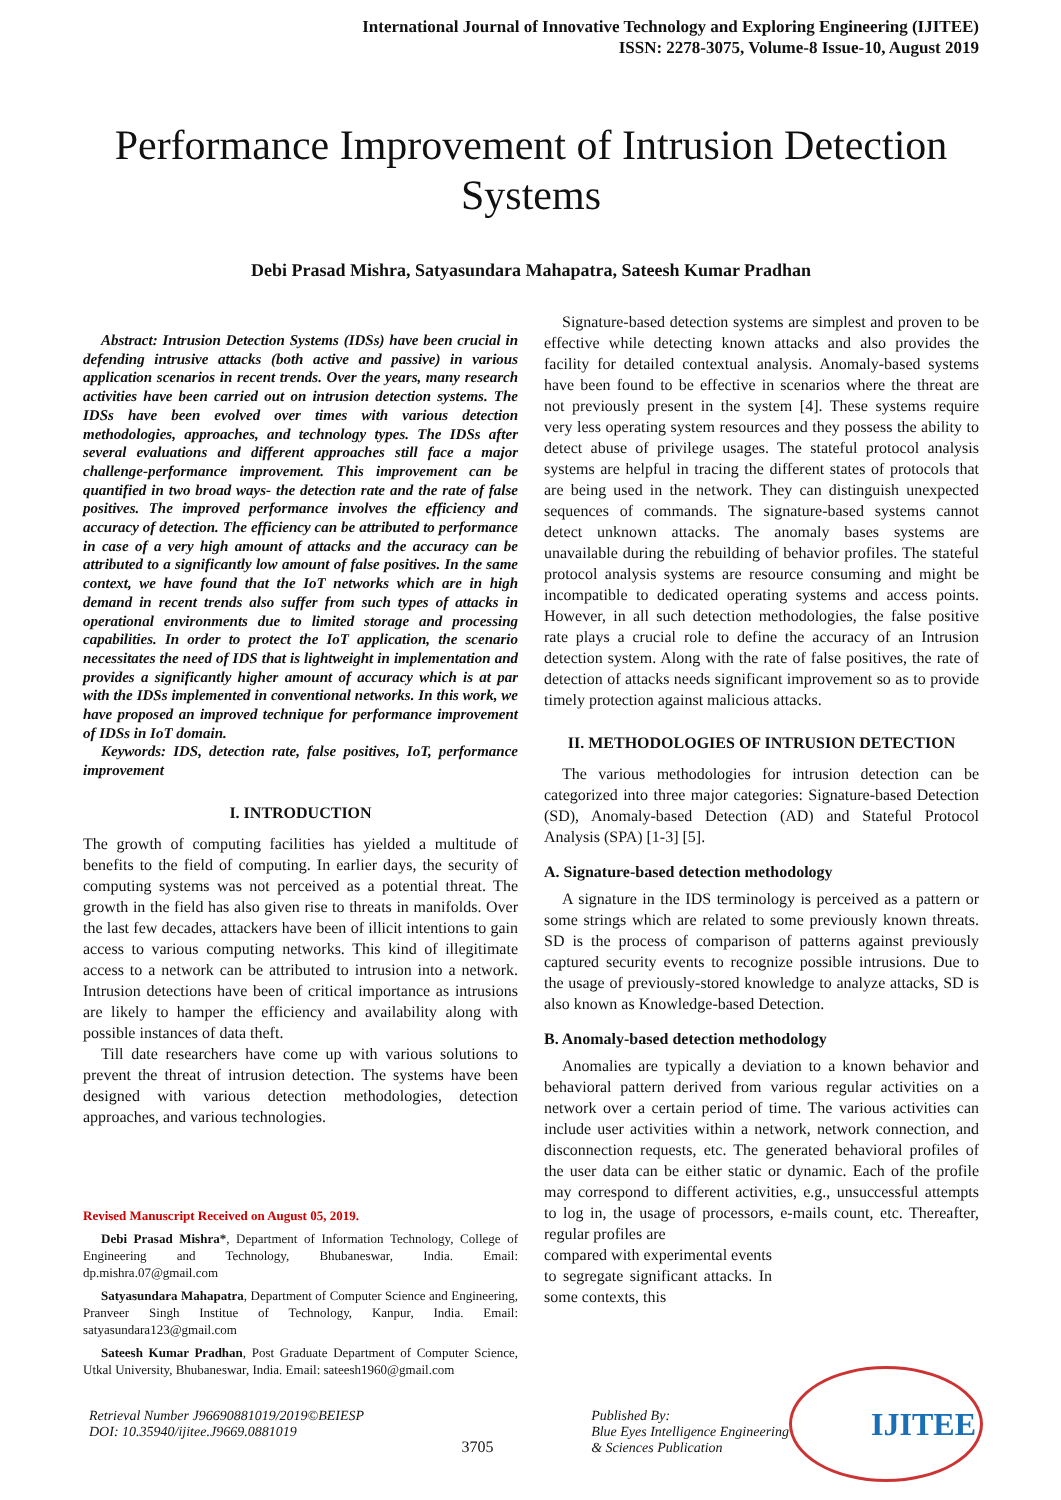International Journal of Innovative Technology and Exploring Engineering (IJITEE)
ISSN: 2278-3075, Volume-8 Issue-10, August 2019
Performance Improvement of Intrusion Detection Systems
Debi Prasad Mishra, Satyasundara Mahapatra, Sateesh Kumar Pradhan
Abstract: Intrusion Detection Systems (IDSs) have been crucial in defending intrusive attacks (both active and passive) in various application scenarios in recent trends. Over the years, many research activities have been carried out on intrusion detection systems. The IDSs have been evolved over times with various detection methodologies, approaches, and technology types. The IDSs after several evaluations and different approaches still face a major challenge-performance improvement. This improvement can be quantified in two broad ways- the detection rate and the rate of false positives. The improved performance involves the efficiency and accuracy of detection. The efficiency can be attributed to performance in case of a very high amount of attacks and the accuracy can be attributed to a significantly low amount of false positives. In the same context, we have found that the IoT networks which are in high demand in recent trends also suffer from such types of attacks in operational environments due to limited storage and processing capabilities. In order to protect the IoT application, the scenario necessitates the need of IDS that is lightweight in implementation and provides a significantly higher amount of accuracy which is at par with the IDSs implemented in conventional networks. In this work, we have proposed an improved technique for performance improvement of IDSs in IoT domain.
Keywords: IDS, detection rate, false positives, IoT, performance improvement
I. INTRODUCTION
The growth of computing facilities has yielded a multitude of benefits to the field of computing. In earlier days, the security of computing systems was not perceived as a potential threat. The growth in the field has also given rise to threats in manifolds. Over the last few decades, attackers have been of illicit intentions to gain access to various computing networks. This kind of illegitimate access to a network can be attributed to intrusion into a network. Intrusion detections have been of critical importance as intrusions are likely to hamper the efficiency and availability along with possible instances of data theft.
Till date researchers have come up with various solutions to prevent the threat of intrusion detection. The systems have been designed with various detection methodologies, detection approaches, and various technologies.
Revised Manuscript Received on August 05, 2019.
Debi Prasad Mishra*, Department of Information Technology, College of Engineering and Technology, Bhubaneswar, India. Email: dp.mishra.07@gmail.com
Satyasundara Mahapatra, Department of Computer Science and Engineering, Pranveer Singh Institue of Technology, Kanpur, India. Email: satyasundara123@gmail.com
Sateesh Kumar Pradhan, Post Graduate Department of Computer Science, Utkal University, Bhubaneswar, India. Email: sateesh1960@gmail.com
Signature-based detection systems are simplest and proven to be effective while detecting known attacks and also provides the facility for detailed contextual analysis. Anomaly-based systems have been found to be effective in scenarios where the threat are not previously present in the system [4]. These systems require very less operating system resources and they possess the ability to detect abuse of privilege usages. The stateful protocol analysis systems are helpful in tracing the different states of protocols that are being used in the network. They can distinguish unexpected sequences of commands. The signature-based systems cannot detect unknown attacks. The anomaly bases systems are unavailable during the rebuilding of behavior profiles. The stateful protocol analysis systems are resource consuming and might be incompatible to dedicated operating systems and access points. However, in all such detection methodologies, the false positive rate plays a crucial role to define the accuracy of an Intrusion detection system. Along with the rate of false positives, the rate of detection of attacks needs significant improvement so as to provide timely protection against malicious attacks.
II. METHODOLOGIES OF INTRUSION DETECTION
The various methodologies for intrusion detection can be categorized into three major categories: Signature-based Detection (SD), Anomaly-based Detection (AD) and Stateful Protocol Analysis (SPA) [1-3] [5].
A. Signature-based detection methodology
A signature in the IDS terminology is perceived as a pattern or some strings which are related to some previously known threats. SD is the process of comparison of patterns against previously captured security events to recognize possible intrusions. Due to the usage of previously-stored knowledge to analyze attacks, SD is also known as Knowledge-based Detection.
B. Anomaly-based detection methodology
Anomalies are typically a deviation to a known behavior and behavioral pattern derived from various regular activities on a network over a certain period of time. The various activities can include user activities within a network, network connection, and disconnection requests, etc. The generated behavioral profiles of the user data can be either static or dynamic. Each of the profile may correspond to different activities, e.g., unsuccessful attempts to log in, the usage of processors, e-mails count, etc. Thereafter, regular profiles are
compared with experimental events to segregate significant attacks. In some contexts, this
Retrieval Number J96690881019/2019©BEIESP
DOI: 10.35940/ijitee.J9669.0881019
3705 Published By:
Blue Eyes Intelligence Engineering
& Sciences Publication
IJITEE